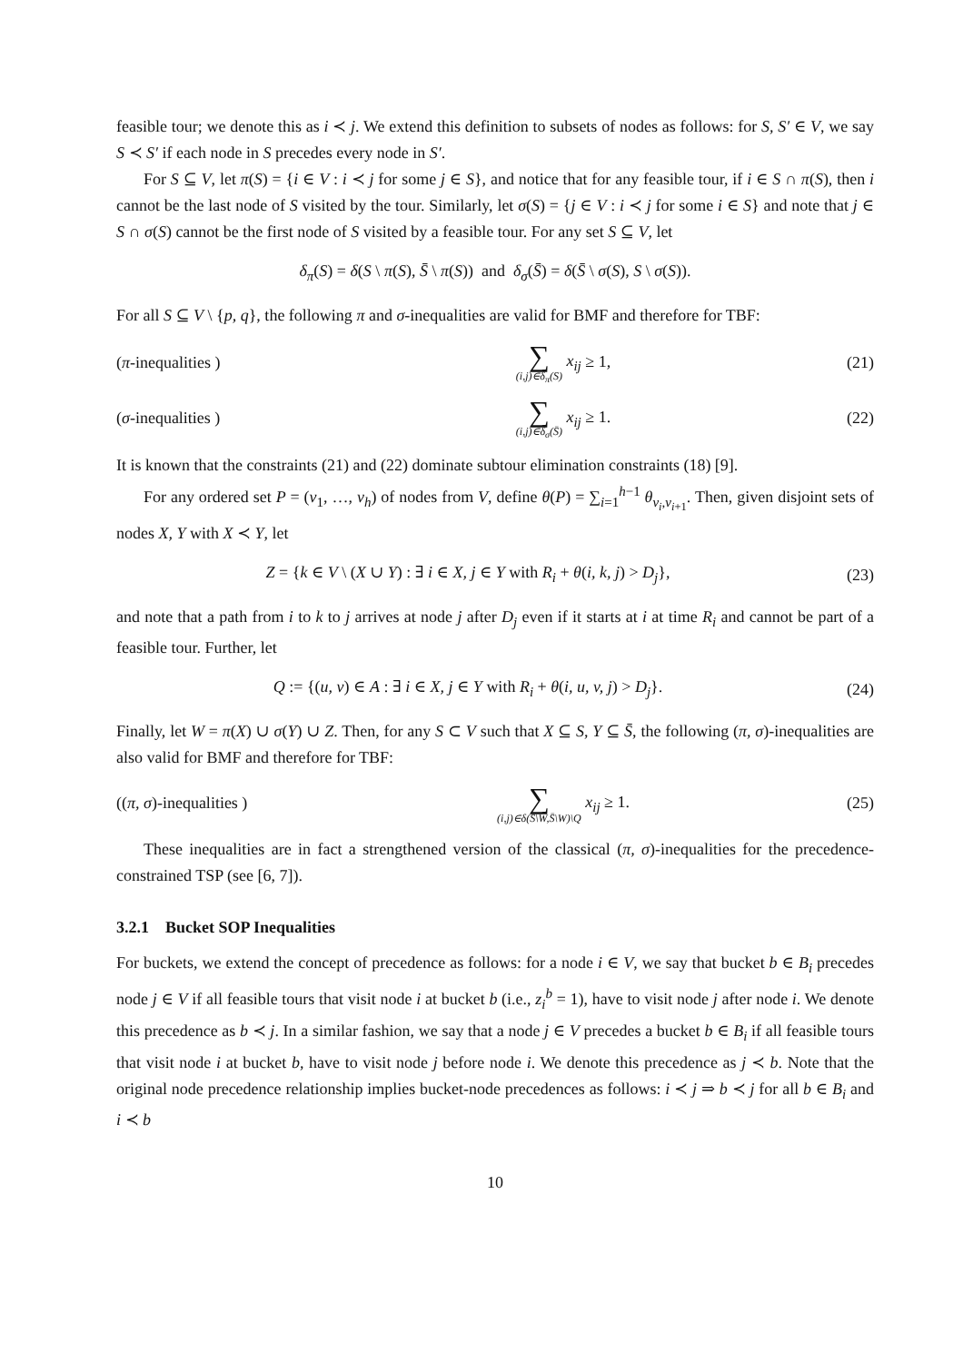feasible tour; we denote this as i ≺ j. We extend this definition to subsets of nodes as follows: for S, S′ ∈ V, we say S ≺ S′ if each node in S precedes every node in S′.
For S ⊆ V, let π(S) = {i ∈ V : i ≺ j for some j ∈ S}, and notice that for any feasible tour, if i ∈ S ∩ π(S), then i cannot be the last node of S visited by the tour. Similarly, let σ(S) = {j ∈ V : i ≺ j for some i ∈ S} and note that j ∈ S ∩ σ(S) cannot be the first node of S visited by a feasible tour. For any set S ⊆ V, let
δ<sub>π</sub>(S) = δ(S \ π(S), S̄ \ π(S)) and δ<sub>σ</sub>(S̄) = δ(S̄ \ σ(S), S \ σ(S)).
For all S ⊆ V \ {p, q}, the following π and σ-inequalities are valid for BMF and therefore for TBF:
(π-inequalities )
∑ (i,j)∈δ<sub>π</sub>(S) x<sub>ij</sub> ≥ 1, (21)
(σ-inequalities )
∑ (i,j)∈δ<sub>σ</sub>(S̄) x<sub>ij</sub> ≥ 1. (22)
It is known that the constraints (21) and (22) dominate subtour elimination constraints (18) [9].
For any ordered set P = (v<sub>1</sub>, …, v<sub>h</sub>) of nodes from V, define θ(P) = ∑<sub>i=1</sub><sup>h−1</sup> θ<sub>v<sub>i</sub>,v<sub>i+1</sub></sub>. Then, given disjoint sets of nodes X, Y with X ≺ Y, let
Z = {k ∈ V \ (X ∪ Y) : ∃ i ∈ X, j ∈ Y with R<sub>i</sub> + θ(i, k, j) > D<sub>j</sub>},
(23)
and note that a path from i to k to j arrives at node j after D<sub>j</sub> even if it starts at i at time R<sub>i</sub> and cannot be part of a feasible tour. Further, let
Q := {(u, v) ∈ A : ∃ i ∈ X, j ∈ Y with R<sub>i</sub> + θ(i, u, v, j) > D<sub>j</sub>}.
(24)
Finally, let W = π(X) ∪ σ(Y) ∪ Z. Then, for any S ⊂ V such that X ⊆ S, Y ⊆ S̄, the following (π, σ)-inequalities are also valid for BMF and therefore for TBF:
((π, σ)-inequalities )
∑ (i,j)∈δ(S\W,S̄\W)\Q x<sub>ij</sub> ≥ 1. (25)
These inequalities are in fact a strengthened version of the classical (π, σ)-inequalities for the precedence-constrained TSP (see [6, 7]).
3.2.1 Bucket SOP Inequalities
For buckets, we extend the concept of precedence as follows: for a node i ∈ V, we say that bucket b ∈ B<sub>i</sub> precedes node j ∈ V if all feasible tours that visit node i at bucket b (i.e., z<sub>i</sub><sup>b</sup> = 1), have to visit node j after node i. We denote this precedence as b ≺ j. In a similar fashion, we say that a node j ∈ V precedes a bucket b ∈ B<sub>i</sub> if all feasible tours that visit node i at bucket b, have to visit node j before node i. We denote this precedence as j ≺ b. Note that the original node precedence relationship implies bucket-node precedences as follows: i ≺ j ⇒ b ≺ j for all b ∈ B<sub>i</sub> and i ≺ b
10